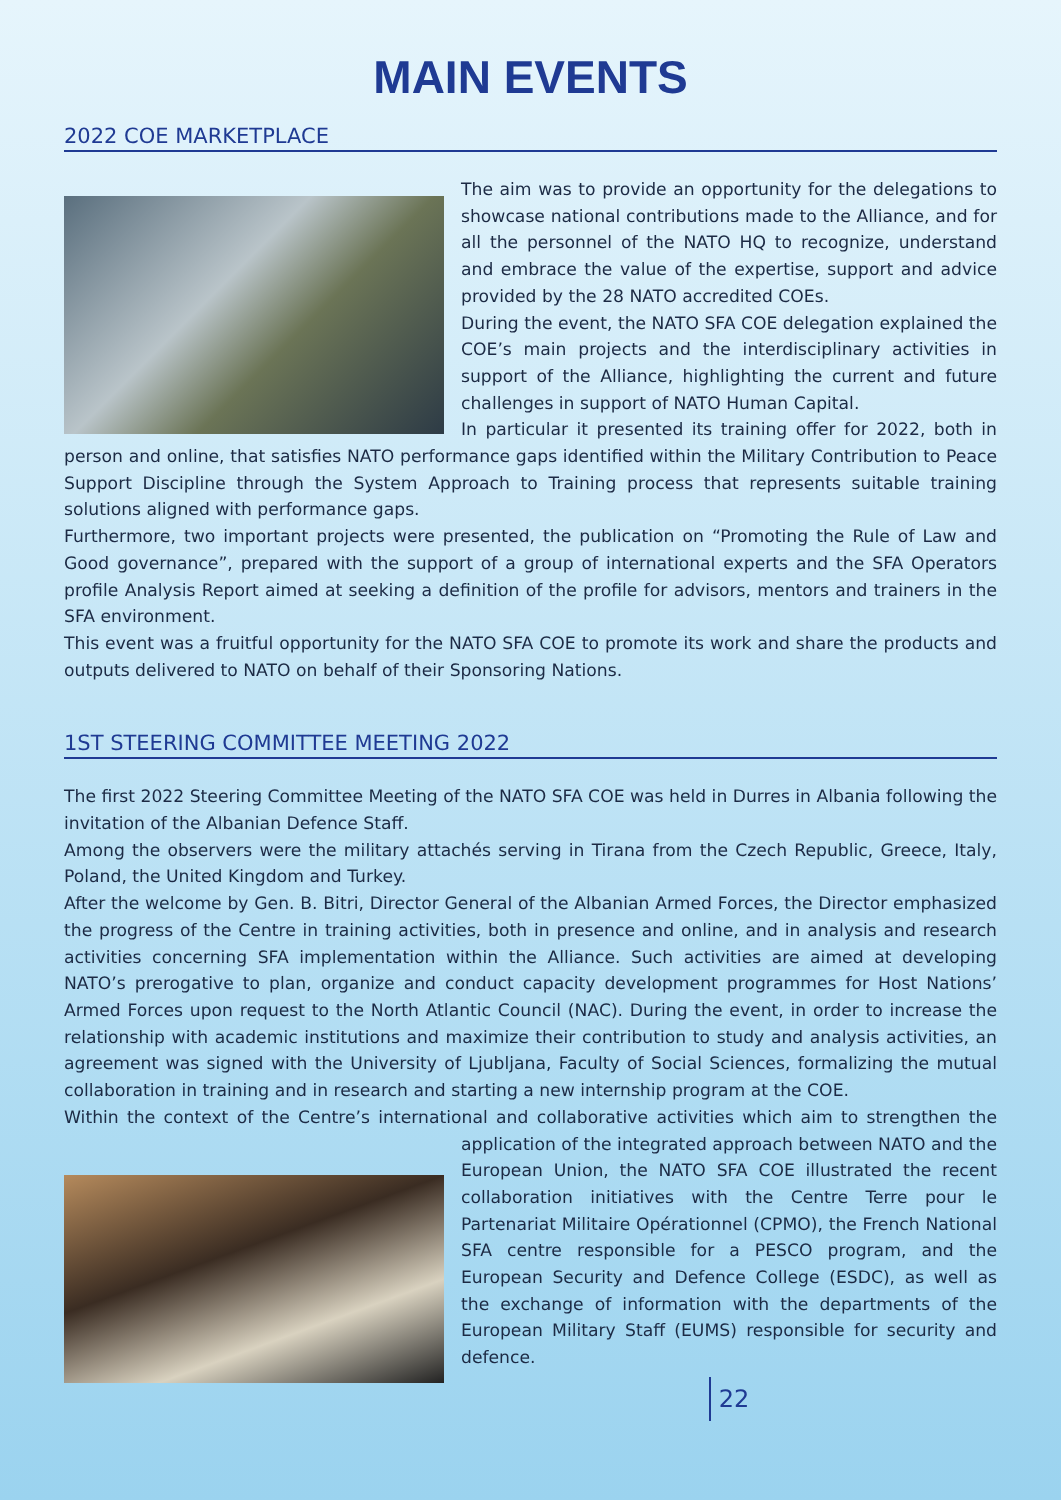MAIN EVENTS
2022 COE MARKETPLACE
The aim was to provide an opportunity for the delegations to showcase national contributions made to the Alliance, and for all the personnel of the NATO HQ to recognize, understand and embrace the value of the expertise, support and advice provided by the 28 NATO accredited COEs.
During the event, the NATO SFA COE delegation explained the COE’s main projects and the interdisciplinary activities in support of the Alliance, highlighting the current and future challenges in support of NATO Human Capital.
In particular it presented its training offer for 2022, both in person and online, that satisfies NATO performance gaps identified within the Military Contribution to Peace Support Discipline through the System Approach to Training process that represents suitable training solutions aligned with performance gaps.
Furthermore, two important projects were presented, the publication on “Promoting the Rule of Law and Good governance”, prepared with the support of a group of international experts and the SFA Operators profile Analysis Report aimed at seeking a definition of the profile for advisors, mentors and trainers in the SFA environment.
This event was a fruitful opportunity for the NATO SFA COE to promote its work and share the products and outputs delivered to NATO on behalf of their Sponsoring Nations.
1ST STEERING COMMITTEE MEETING 2022
The first 2022 Steering Committee Meeting of the NATO SFA COE was held in Durres in Albania following the invitation of the Albanian Defence Staff.
Among the observers were the military attachés serving in Tirana from the Czech Republic, Greece, Italy, Poland, the United Kingdom and Turkey.
After the welcome by Gen. B. Bitri, Director General of the Albanian Armed Forces, the Director emphasized the progress of the Centre in training activities, both in presence and online, and in analysis and research activities concerning SFA implementation within the Alliance. Such activities are aimed at developing NATO’s prerogative to plan, organize and conduct capacity development programmes for Host Nations’ Armed Forces upon request to the North Atlantic Council (NAC). During the event, in order to increase the relationship with academic institutions and maximize their contribution to study and analysis activities, an agreement was signed with the University of Ljubljana, Faculty of Social Sciences, formalizing the mutual collaboration in training and in research and starting a new internship program at the COE.
Within the context of the Centre’s international and collaborative activities which aim to strengthen the application of the integrated approach between NATO and the European Union, the NATO SFA COE illustrated the recent collaboration initiatives with the Centre Terre pour le Partenariat Militaire Opérationnel (CPMO), the French National SFA centre responsible for a PESCO program, and the European Security and Defence College (ESDC), as well as the exchange of information with the departments of the European Military Staff (EUMS) responsible for security and defence.
22